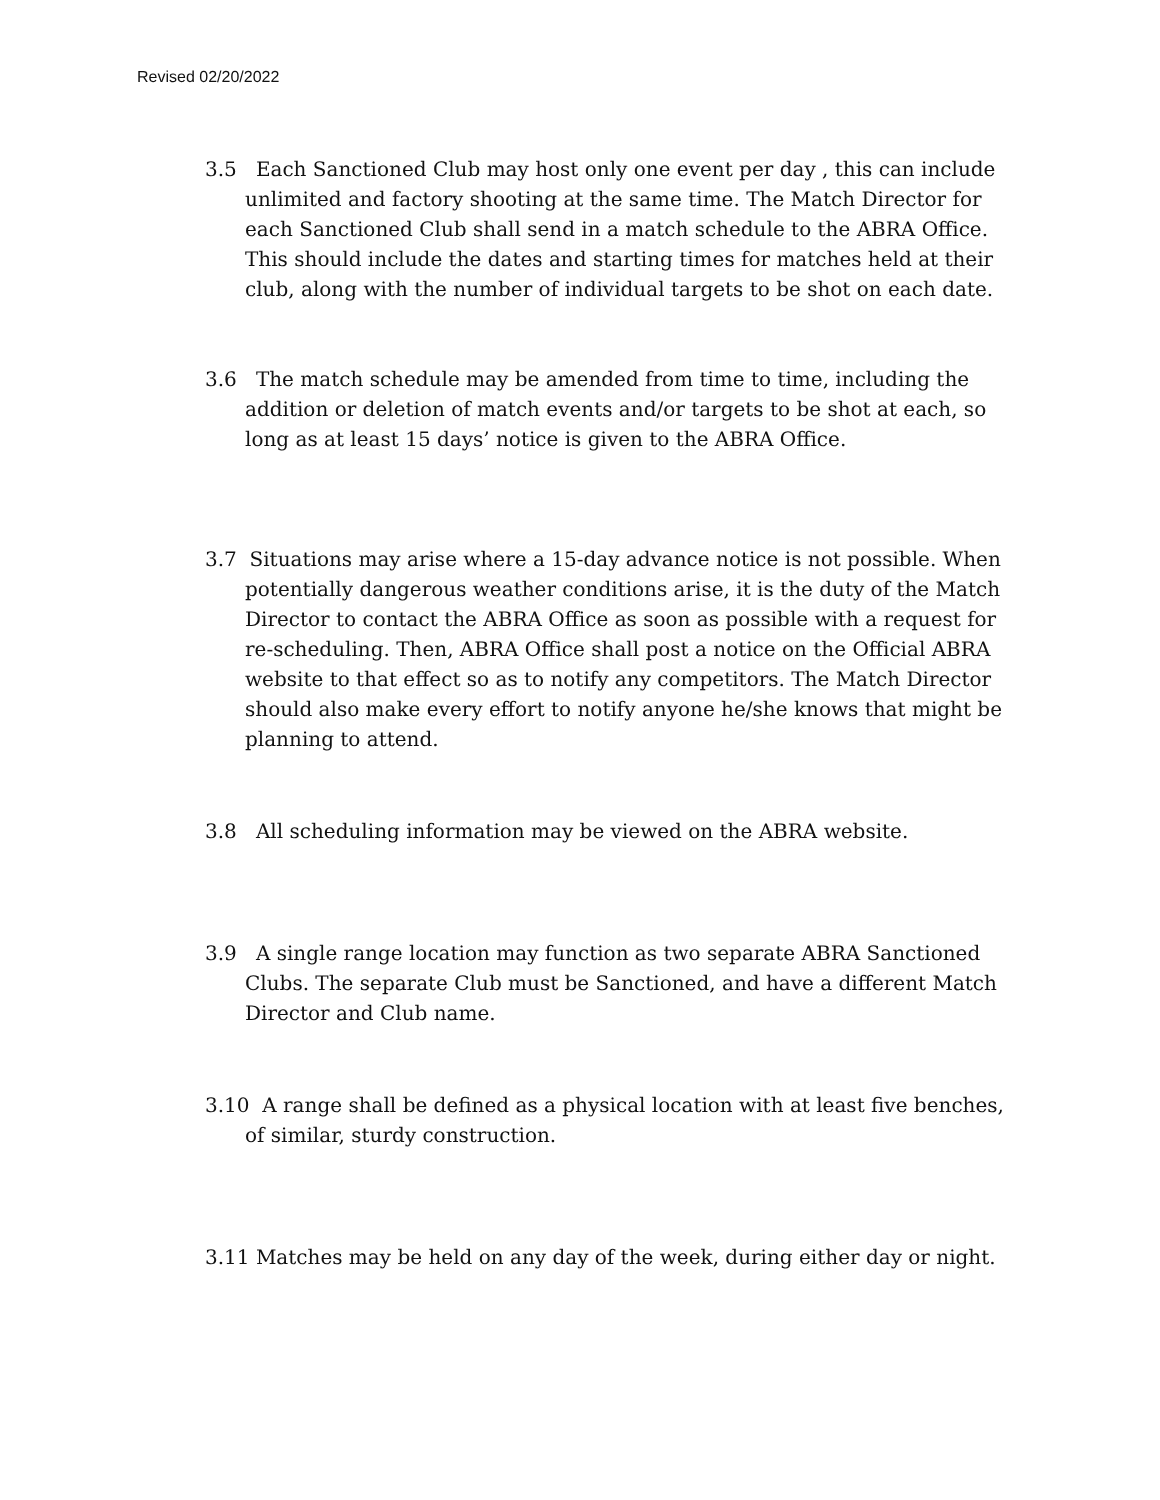Revised 02/20/2022
3.5 Each Sanctioned Club may host only one event per day , this can include unlimited and factory shooting at the same time. The Match Director for each Sanctioned Club shall send in a match schedule to the ABRA Office. This should include the dates and starting times for matches held at their club, along with the number of individual targets to be shot on each date.
3.6 The match schedule may be amended from time to time, including the addition or deletion of match events and/or targets to be shot at each, so long as at least 15 days’ notice is given to the ABRA Office.
3.7 Situations may arise where a 15-day advance notice is not possible. When potentially dangerous weather conditions arise, it is the duty of the Match Director to contact the ABRA Office as soon as possible with a request for re-scheduling. Then, ABRA Office shall post a notice on the Official ABRA website to that effect so as to notify any competitors. The Match Director should also make every effort to notify anyone he/she knows that might be planning to attend.
3.8 All scheduling information may be viewed on the ABRA website.
3.9 A single range location may function as two separate ABRA Sanctioned Clubs. The separate Club must be Sanctioned, and have a different Match Director and Club name.
3.10 A range shall be defined as a physical location with at least five benches, of similar, sturdy construction.
3.11 Matches may be held on any day of the week, during either day or night.